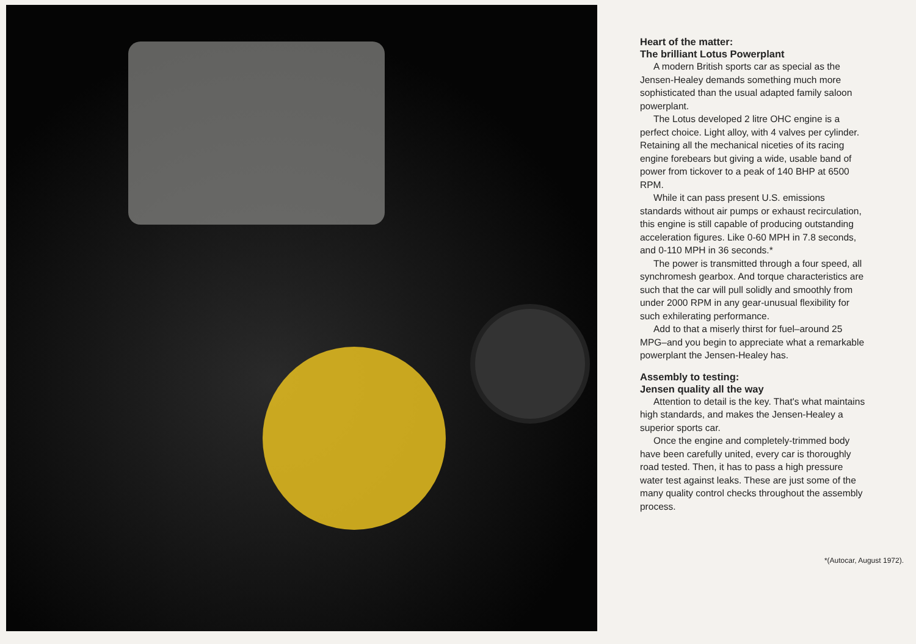Heart of the matter:
The brilliant Lotus Powerplant
A modern British sports car as special as the Jensen-Healey demands something much more sophisticated than the usual adapted family saloon powerplant.
The Lotus developed 2 litre OHC engine is a perfect choice. Light alloy, with 4 valves per cylinder. Retaining all the mechanical niceties of its racing engine forebears but giving a wide, usable band of power from tickover to a peak of 140 BHP at 6500 RPM.
While it can pass present U.S. emissions standards without air pumps or exhaust recirculation, this engine is still capable of producing outstanding acceleration figures. Like 0-60 MPH in 7.8 seconds, and 0-110 MPH in 36 seconds.*
The power is transmitted through a four speed, all synchromesh gearbox. And torque characteristics are such that the car will pull solidly and smoothly from under 2000 RPM in any gear-unusual flexibility for such exhilerating performance.
Add to that a miserly thirst for fuel–around 25 MPG–and you begin to appreciate what a remarkable powerplant the Jensen-Healey has.
Assembly to testing:
Jensen quality all the way
Attention to detail is the key. That's what maintains high standards, and makes the Jensen-Healey a superior sports car.
Once the engine and completely-trimmed body have been carefully united, every car is thoroughly road tested. Then, it has to pass a high pressure water test against leaks. These are just some of the many quality control checks throughout the assembly process.
*(Autocar, August 1972).